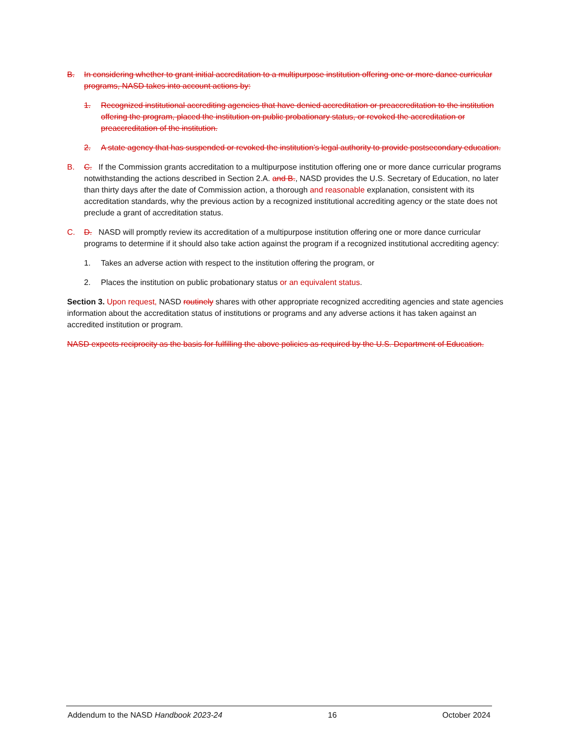B. In considering whether to grant initial accreditation to a multipurpose institution offering one or more dance curricular programs, NASD takes into account actions by:
1. Recognized institutional accrediting agencies that have denied accreditation or preaccreditation to the institution offering the program, placed the institution on public probationary status, or revoked the accreditation or preaccreditation of the institution.
2. A state agency that has suspended or revoked the institution’s legal authority to provide postsecondary education.
B. C. If the Commission grants accreditation to a multipurpose institution offering one or more dance curricular programs notwithstanding the actions described in Section 2.A. and B., NASD provides the U.S. Secretary of Education, no later than thirty days after the date of Commission action, a thorough and reasonable explanation, consistent with its accreditation standards, why the previous action by a recognized institutional accrediting agency or the state does not preclude a grant of accreditation status.
C. D. NASD will promptly review its accreditation of a multipurpose institution offering one or more dance curricular programs to determine if it should also take action against the program if a recognized institutional accrediting agency:
1. Takes an adverse action with respect to the institution offering the program, or
2. Places the institution on public probationary status or an equivalent status.
Section 3. Upon request, NASD routinely shares with other appropriate recognized accrediting agencies and state agencies information about the accreditation status of institutions or programs and any adverse actions it has taken against an accredited institution or program.
NASD expects reciprocity as the basis for fulfilling the above policies as required by the U.S. Department of Education.
Addendum to the NASD Handbook 2023-24 16 October 2024